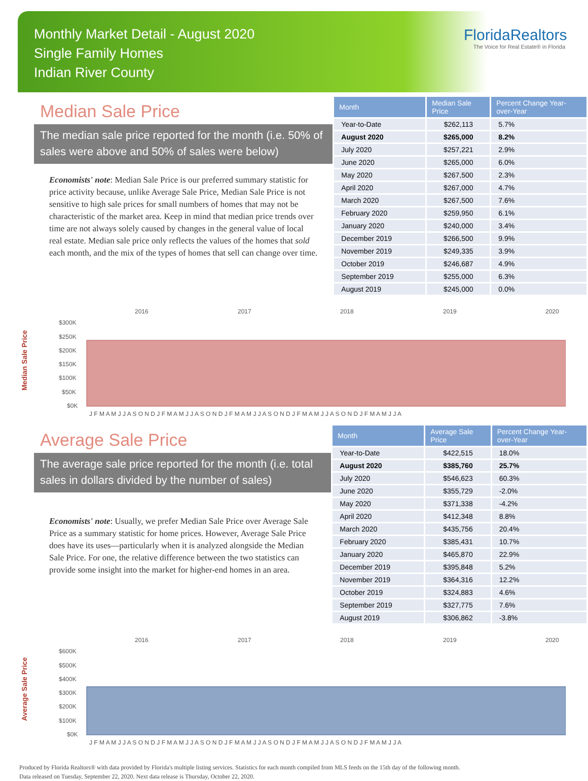Monthly Market Detail - August 2020
Single Family Homes
Indian River County
FloridaRealtors
The Voice for Real Estate® in Florida
Median Sale Price
The median sale price reported for the month (i.e. 50% of sales were above and 50% of sales were below)
Economists' note: Median Sale Price is our preferred summary statistic for price activity because, unlike Average Sale Price, Median Sale Price is not sensitive to high sale prices for small numbers of homes that may not be characteristic of the market area. Keep in mind that median price trends over time are not always solely caused by changes in the general value of local real estate. Median sale price only reflects the values of the homes that sold each month, and the mix of the types of homes that sell can change over time.
| Month | Median Sale Price | Percent Change Year-over-Year |
| --- | --- | --- |
| Year-to-Date | $262,113 | 5.7% |
| August 2020 | $265,000 | 8.2% |
| July 2020 | $257,221 | 2.9% |
| June 2020 | $265,000 | 6.0% |
| May 2020 | $267,500 | 2.3% |
| April 2020 | $267,000 | 4.7% |
| March 2020 | $267,500 | 7.6% |
| February 2020 | $259,950 | 6.1% |
| January 2020 | $240,000 | 3.4% |
| December 2019 | $266,500 | 9.9% |
| November 2019 | $249,335 | 3.9% |
| October 2019 | $246,687 | 4.9% |
| September 2019 | $255,000 | 6.3% |
| August 2019 | $245,000 | 0.0% |
Median Sale Price
2016
2017
2018
2019
2020
$300K
$250K
$200K
$150K
$100K
$50K
$0K
J F M A M J J A S O N D J F M A M J J A S O N D J F M A M J J A S O N D J F M A M J J A S O N D J F M A M J J A
Average Sale Price
The average sale price reported for the month (i.e. total sales in dollars divided by the number of sales)
Economists' note: Usually, we prefer Median Sale Price over Average Sale Price as a summary statistic for home prices. However, Average Sale Price does have its uses—particularly when it is analyzed alongside the Median Sale Price. For one, the relative difference between the two statistics can provide some insight into the market for higher-end homes in an area.
| Month | Average Sale Price | Percent Change Year-over-Year |
| --- | --- | --- |
| Year-to-Date | $422,515 | 18.0% |
| August 2020 | $385,760 | 25.7% |
| July 2020 | $546,623 | 60.3% |
| June 2020 | $355,729 | -2.0% |
| May 2020 | $371,338 | -4.2% |
| April 2020 | $412,348 | 8.8% |
| March 2020 | $435,756 | 20.4% |
| February 2020 | $385,431 | 10.7% |
| January 2020 | $465,870 | 22.9% |
| December 2019 | $395,848 | 5.2% |
| November 2019 | $364,316 | 12.2% |
| October 2019 | $324,883 | 4.6% |
| September 2019 | $327,775 | 7.6% |
| August 2019 | $306,862 | -3.8% |
Average Sale Price
2016
2017
2018
2019
2020
$600K
$500K
$400K
$300K
$200K
$100K
$0K
J F M A M J J A S O N D J F M A M J J A S O N D J F M A M J J A S O N D J F M A M J J A S O N D J F M A M J J A
Produced by Florida Realtors® with data provided by Florida's multiple listing services. Statistics for each month compiled from MLS feeds on the 15th day of the following month.
Data released on Tuesday, September 22, 2020. Next data release is Thursday, October 22, 2020.